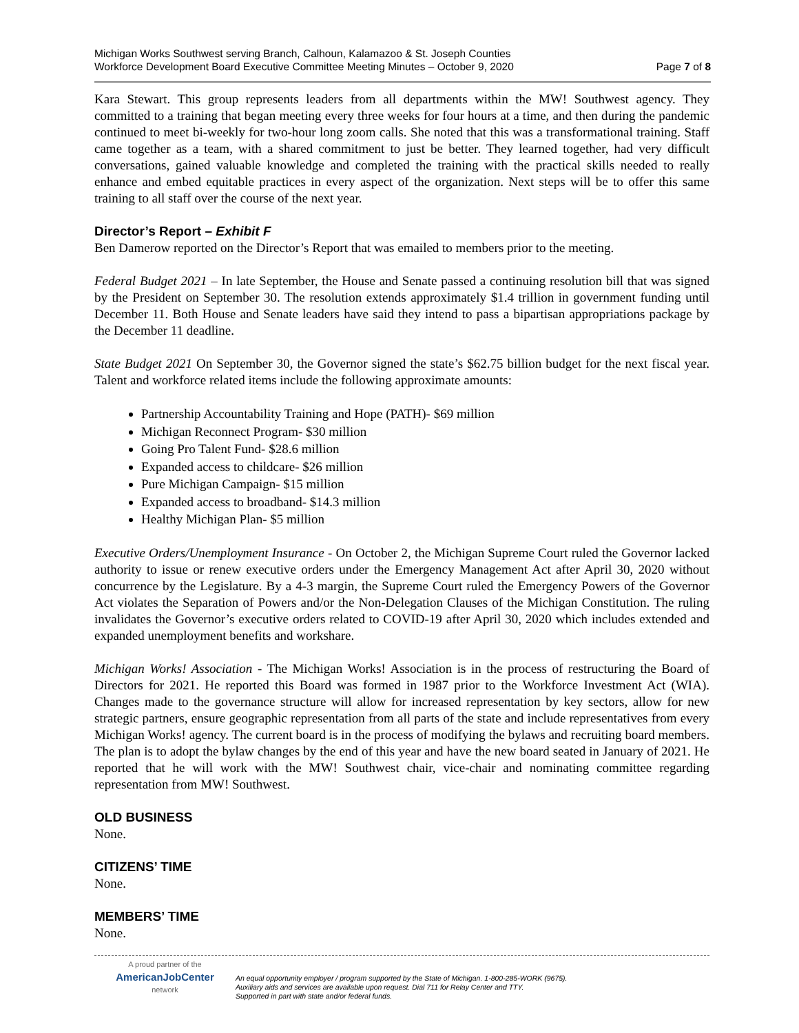Michigan Works Southwest serving Branch, Calhoun, Kalamazoo & St. Joseph Counties
Workforce Development Board Executive Committee Meeting Minutes – October 9, 2020 Page 7 of 8
Kara Stewart. This group represents leaders from all departments within the MW! Southwest agency. They committed to a training that began meeting every three weeks for four hours at a time, and then during the pandemic continued to meet bi-weekly for two-hour long zoom calls. She noted that this was a transformational training. Staff came together as a team, with a shared commitment to just be better. They learned together, had very difficult conversations, gained valuable knowledge and completed the training with the practical skills needed to really enhance and embed equitable practices in every aspect of the organization. Next steps will be to offer this same training to all staff over the course of the next year.
Director’s Report – Exhibit F
Ben Damerow reported on the Director’s Report that was emailed to members prior to the meeting.
Federal Budget 2021 – In late September, the House and Senate passed a continuing resolution bill that was signed by the President on September 30. The resolution extends approximately $1.4 trillion in government funding until December 11. Both House and Senate leaders have said they intend to pass a bipartisan appropriations package by the December 11 deadline.
State Budget 2021 On September 30, the Governor signed the state’s $62.75 billion budget for the next fiscal year. Talent and workforce related items include the following approximate amounts:
Partnership Accountability Training and Hope (PATH)- $69 million
Michigan Reconnect Program- $30 million
Going Pro Talent Fund- $28.6 million
Expanded access to childcare- $26 million
Pure Michigan Campaign- $15 million
Expanded access to broadband- $14.3 million
Healthy Michigan Plan- $5 million
Executive Orders/Unemployment Insurance - On October 2, the Michigan Supreme Court ruled the Governor lacked authority to issue or renew executive orders under the Emergency Management Act after April 30, 2020 without concurrence by the Legislature. By a 4-3 margin, the Supreme Court ruled the Emergency Powers of the Governor Act violates the Separation of Powers and/or the Non-Delegation Clauses of the Michigan Constitution. The ruling invalidates the Governor’s executive orders related to COVID-19 after April 30, 2020 which includes extended and expanded unemployment benefits and workshare.
Michigan Works! Association - The Michigan Works! Association is in the process of restructuring the Board of Directors for 2021. He reported this Board was formed in 1987 prior to the Workforce Investment Act (WIA). Changes made to the governance structure will allow for increased representation by key sectors, allow for new strategic partners, ensure geographic representation from all parts of the state and include representatives from every Michigan Works! agency. The current board is in the process of modifying the bylaws and recruiting board members. The plan is to adopt the bylaw changes by the end of this year and have the new board seated in January of 2021. He reported that he will work with the MW! Southwest chair, vice-chair and nominating committee regarding representation from MW! Southwest.
OLD BUSINESS
None.
CITIZENS’ TIME
None.
MEMBERS’ TIME
None.
A proud partner of the
AmericanJobCenter
network
An equal opportunity employer / program supported by the State of Michigan. 1-800-285-WORK (9675).
Auxiliary aids and services are available upon request. Dial 711 for Relay Center and TTY.
Supported in part with state and/or federal funds.